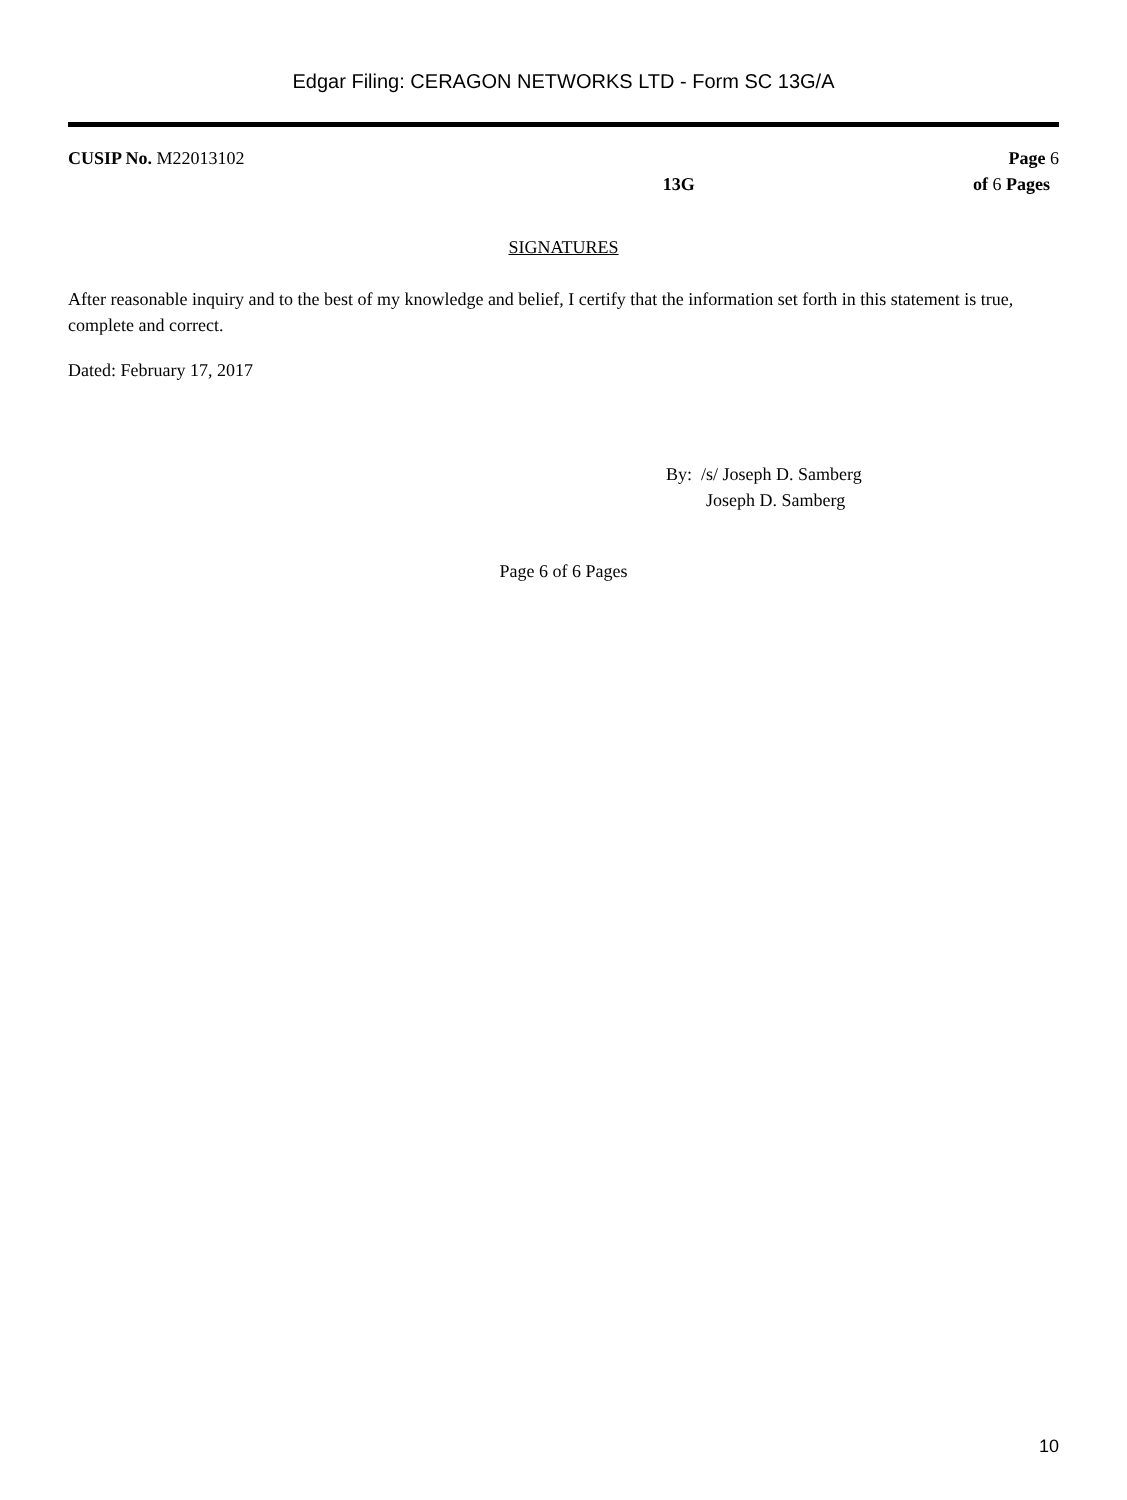Edgar Filing: CERAGON NETWORKS LTD - Form SC 13G/A
CUSIP No. M22013102
13G
Page 6
of 6 Pages
SIGNATURES
After reasonable inquiry and to the best of my knowledge and belief, I certify that the information set forth in this statement is true, complete and correct.
Dated: February 17, 2017
By: /s/ Joseph D. Samberg
Joseph D. Samberg
Page 6 of 6 Pages
10